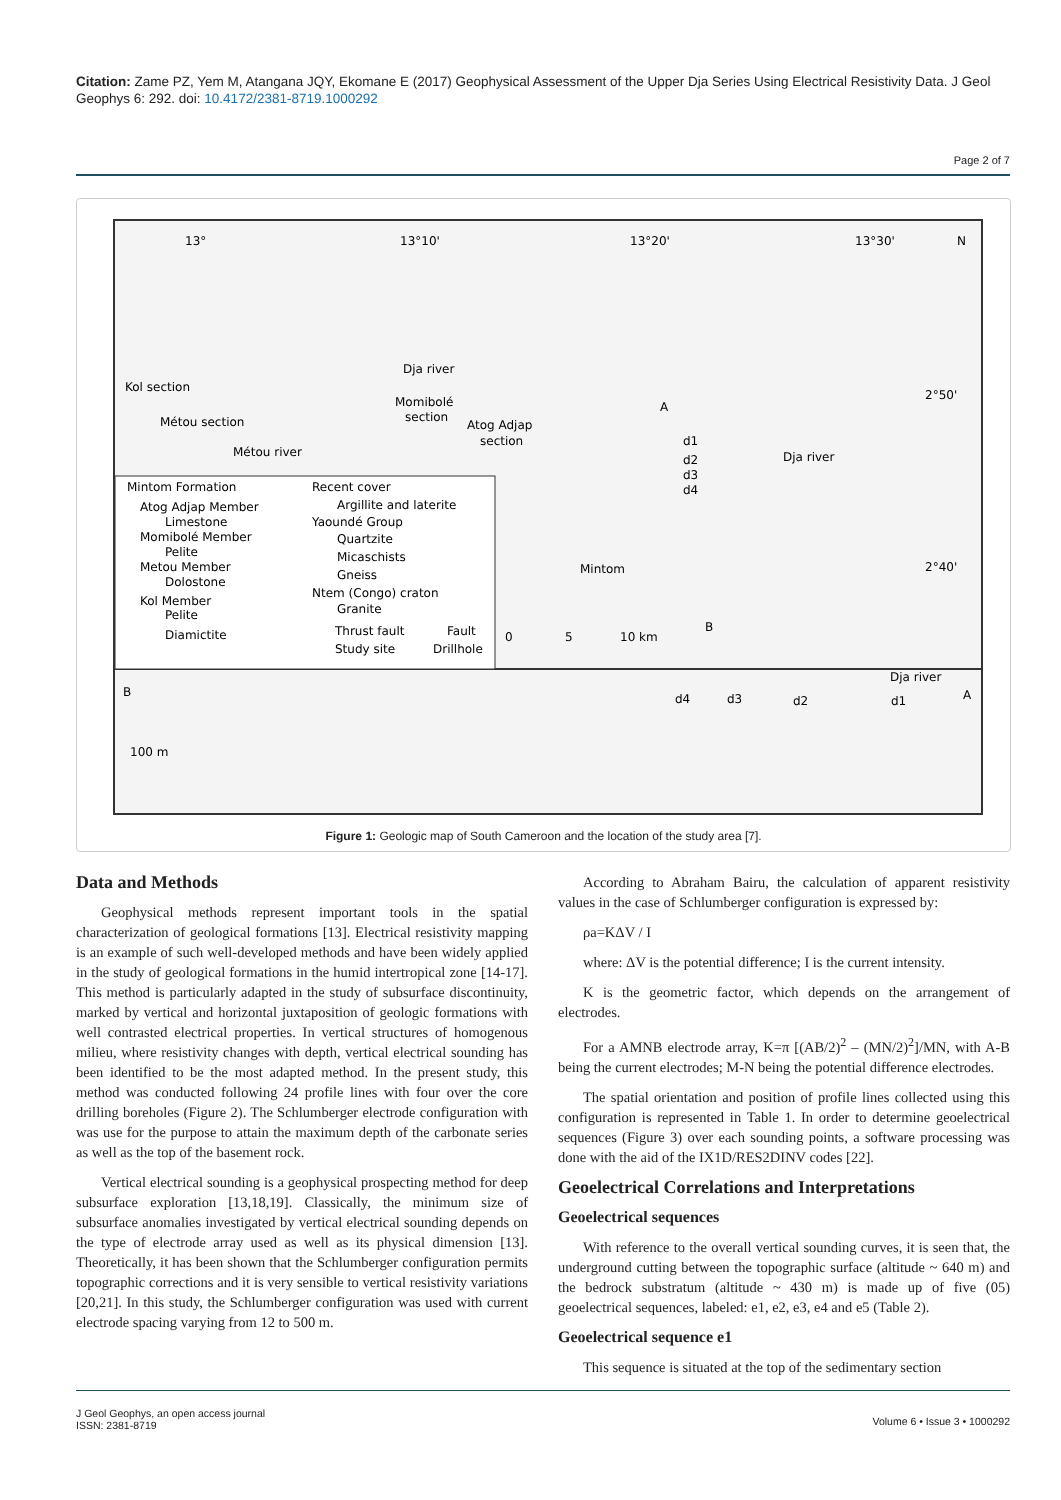Citation: Zame PZ, Yem M, Atangana JQY, Ekomane E (2017) Geophysical Assessment of the Upper Dja Series Using Electrical Resistivity Data. J Geol Geophys 6: 292. doi: 10.4172/2381-8719.1000292
Page 2 of 7
13°
13°10'
13°20'
13°30'
N
Kol section
Métou section
Momibolé
section
Atog Adjap
section
Dja river
Métou river
Dja river
A
d1
d2
d3
d4
Mintom
B
2°50'
2°40'
0
5
10 km
Mintom Formation
Recent cover
Atog Adjap Member
Limestone
Momibolé Member
Pelite
Metou Member
Dolostone
Kol Member
Pelite
Diamictite
Argillite and laterite
Yaoundé Group
Quartzite
Micaschists
Gneiss
Ntem (Congo) craton
Granite
Thrust fault
Fault
Study site
Drillhole
B
A
Dja river
100 m
d4
d3
d2
d1
Figure 1: Geologic map of South Cameroon and the location of the study area [7].
Data and Methods
Geophysical methods represent important tools in the spatial characterization of geological formations [13]. Electrical resistivity mapping is an example of such well-developed methods and have been widely applied in the study of geological formations in the humid intertropical zone [14-17]. This method is particularly adapted in the study of subsurface discontinuity, marked by vertical and horizontal juxtaposition of geologic formations with well contrasted electrical properties. In vertical structures of homogenous milieu, where resistivity changes with depth, vertical electrical sounding has been identified to be the most adapted method. In the present study, this method was conducted following 24 profile lines with four over the core drilling boreholes (Figure 2). The Schlumberger electrode configuration with was use for the purpose to attain the maximum depth of the carbonate series as well as the top of the basement rock.
Vertical electrical sounding is a geophysical prospecting method for deep subsurface exploration [13,18,19]. Classically, the minimum size of subsurface anomalies investigated by vertical electrical sounding depends on the type of electrode array used as well as its physical dimension [13]. Theoretically, it has been shown that the Schlumberger configuration permits topographic corrections and it is very sensible to vertical resistivity variations [20,21]. In this study, the Schlumberger configuration was used with current electrode spacing varying from 12 to 500 m.
According to Abraham Bairu, the calculation of apparent resistivity values in the case of Schlumberger configuration is expressed by:
ρa=KΔV / I
where: ΔV is the potential difference; I is the current intensity.
K is the geometric factor, which depends on the arrangement of electrodes.
For a AMNB electrode array, K=π [(AB/2)<sup>2</sup> – (MN/2)<sup>2</sup>]/MN, with A-B being the current electrodes; M-N being the potential difference electrodes.
The spatial orientation and position of profile lines collected using this configuration is represented in Table 1. In order to determine geoelectrical sequences (Figure 3) over each sounding points, a software processing was done with the aid of the IX1D/RES2DINV codes [22].
Geoelectrical Correlations and Interpretations
Geoelectrical sequences
With reference to the overall vertical sounding curves, it is seen that, the underground cutting between the topographic surface (altitude ~ 640 m) and the bedrock substratum (altitude ~ 430 m) is made up of five (05) geoelectrical sequences, labeled: e1, e2, e3, e4 and e5 (Table 2).
Geoelectrical sequence e1
This sequence is situated at the top of the sedimentary section
J Geol Geophys, an open access journal
ISSN: 2381-8719
Volume 6 • Issue 3 • 1000292